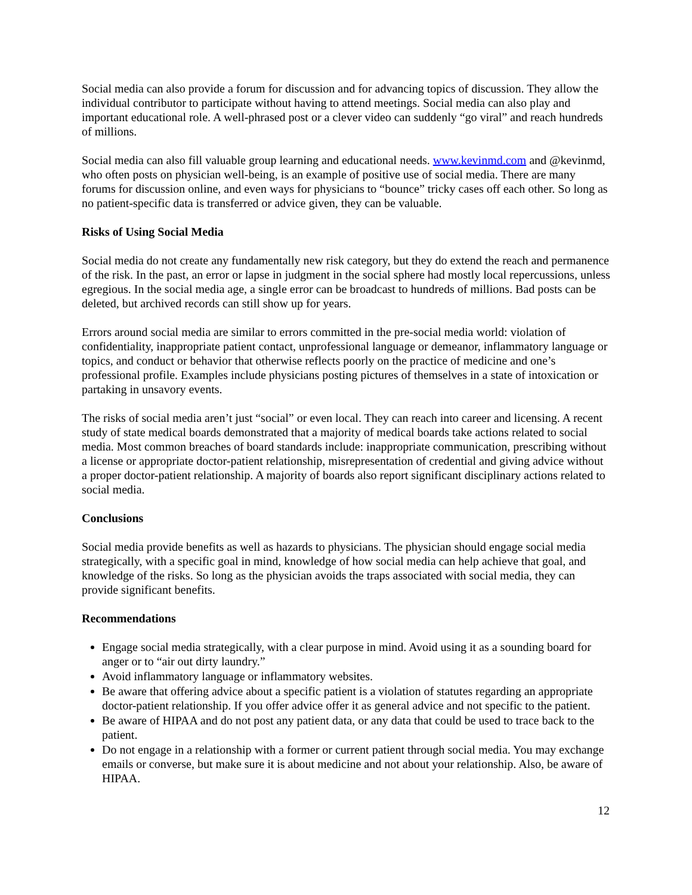Social media can also provide a forum for discussion and for advancing topics of discussion. They allow the individual contributor to participate without having to attend meetings. Social media can also play and important educational role. A well-phrased post or a clever video can suddenly “go viral” and reach hundreds of millions.
Social media can also fill valuable group learning and educational needs. www.kevinmd.com and @kevinmd, who often posts on physician well-being, is an example of positive use of social media. There are many forums for discussion online, and even ways for physicians to “bounce” tricky cases off each other. So long as no patient-specific data is transferred or advice given, they can be valuable.
Risks of Using Social Media
Social media do not create any fundamentally new risk category, but they do extend the reach and permanence of the risk. In the past, an error or lapse in judgment in the social sphere had mostly local repercussions, unless egregious. In the social media age, a single error can be broadcast to hundreds of millions. Bad posts can be deleted, but archived records can still show up for years.
Errors around social media are similar to errors committed in the pre-social media world: violation of confidentiality, inappropriate patient contact, unprofessional language or demeanor, inflammatory language or topics, and conduct or behavior that otherwise reflects poorly on the practice of medicine and one’s professional profile. Examples include physicians posting pictures of themselves in a state of intoxication or partaking in unsavory events.
The risks of social media aren’t just “social” or even local. They can reach into career and licensing. A recent study of state medical boards demonstrated that a majority of medical boards take actions related to social media. Most common breaches of board standards include: inappropriate communication, prescribing without a license or appropriate doctor-patient relationship, misrepresentation of credential and giving advice without a proper doctor-patient relationship. A majority of boards also report significant disciplinary actions related to social media.
Conclusions
Social media provide benefits as well as hazards to physicians. The physician should engage social media strategically, with a specific goal in mind, knowledge of how social media can help achieve that goal, and knowledge of the risks. So long as the physician avoids the traps associated with social media, they can provide significant benefits.
Recommendations
Engage social media strategically, with a clear purpose in mind. Avoid using it as a sounding board for anger or to “air out dirty laundry.”
Avoid inflammatory language or inflammatory websites.
Be aware that offering advice about a specific patient is a violation of statutes regarding an appropriate doctor-patient relationship. If you offer advice offer it as general advice and not specific to the patient.
Be aware of HIPAA and do not post any patient data, or any data that could be used to trace back to the patient.
Do not engage in a relationship with a former or current patient through social media. You may exchange emails or converse, but make sure it is about medicine and not about your relationship. Also, be aware of HIPAA.
12